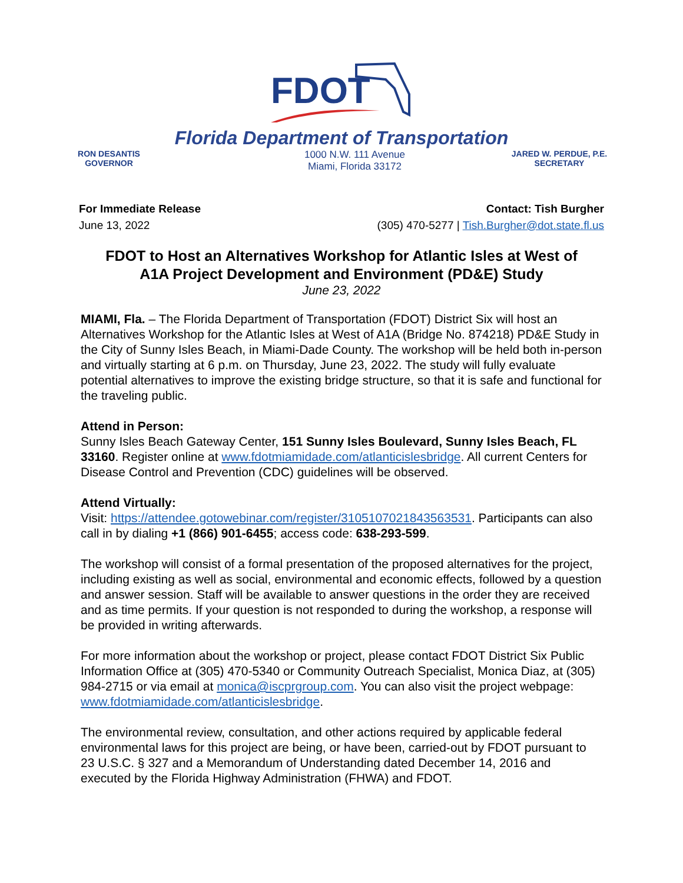FDOT
Florida Department of Transportation
RON DESANTIS
GOVERNOR
1000 N.W. 111 Avenue
Miami, Florida 33172
JARED W. PERDUE, P.E.
SECRETARY
For Immediate Release
June 13, 2022
Contact: Tish Burgher
(305) 470-5277 | Tish.Burgher@dot.state.fl.us
FDOT to Host an Alternatives Workshop for Atlantic Isles at West of
A1A Project Development and Environment (PD&E) Study
June 23, 2022
MIAMI, Fla. – The Florida Department of Transportation (FDOT) District Six will host an Alternatives Workshop for the Atlantic Isles at West of A1A (Bridge No. 874218) PD&E Study in the City of Sunny Isles Beach, in Miami-Dade County. The workshop will be held both in-person and virtually starting at 6 p.m. on Thursday, June 23, 2022. The study will fully evaluate potential alternatives to improve the existing bridge structure, so that it is safe and functional for the traveling public.
Attend in Person:
Sunny Isles Beach Gateway Center, 151 Sunny Isles Boulevard, Sunny Isles Beach, FL 33160. Register online at www.fdotmiamidade.com/atlanticislesbridge. All current Centers for Disease Control and Prevention (CDC) guidelines will be observed.
Attend Virtually:
Visit: https://attendee.gotowebinar.com/register/3105107021843563531. Participants can also call in by dialing +1 (866) 901-6455; access code: 638-293-599.
The workshop will consist of a formal presentation of the proposed alternatives for the project, including existing as well as social, environmental and economic effects, followed by a question and answer session. Staff will be available to answer questions in the order they are received and as time permits. If your question is not responded to during the workshop, a response will be provided in writing afterwards.
For more information about the workshop or project, please contact FDOT District Six Public Information Office at (305) 470-5340 or Community Outreach Specialist, Monica Diaz, at (305) 984-2715 or via email at monica@iscprgroup.com. You can also visit the project webpage: www.fdotmiamidade.com/atlanticislesbridge.
The environmental review, consultation, and other actions required by applicable federal environmental laws for this project are being, or have been, carried-out by FDOT pursuant to 23 U.S.C. § 327 and a Memorandum of Understanding dated December 14, 2016 and executed by the Florida Highway Administration (FHWA) and FDOT.